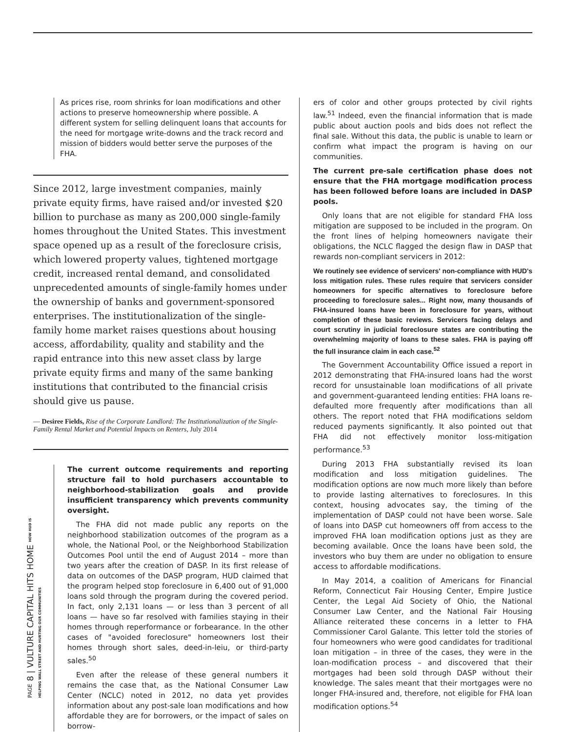As prices rise, room shrinks for loan modifications and other actions to preserve homeownership where possible. A different system for selling delinquent loans that accounts for the need for mortgage write-downs and the track record and mission of bidders would better serve the purposes of the FHA.
Since 2012, large investment companies, mainly private equity firms, have raised and/or invested $20 billion to purchase as many as 200,000 single-family homes throughout the United States. This investment space opened up as a result of the foreclosure crisis, which lowered property values, tightened mortgage credit, increased rental demand, and consolidated unprecedented amounts of single-family homes under the ownership of banks and government-sponsored enterprises. The institutionalization of the single-family home market raises questions about housing access, affordability, quality and stability and the rapid entrance into this new asset class by large private equity firms and many of the same banking institutions that contributed to the financial crisis should give us pause.
— Desiree Fields, Rise of the Corporate Landlord: The Institutionalization of the Single-Family Rental Market and Potential Impacts on Renters, July 2014
The current outcome requirements and reporting structure fail to hold purchasers accountable to neighborhood-stabilization goals and provide insufficient transparency which prevents community oversight.
The FHA did not made public any reports on the neighborhood stabilization outcomes of the program as a whole, the National Pool, or the Neighborhood Stabilization Outcomes Pool until the end of August 2014 – more than two years after the creation of DASP. In its first release of data on outcomes of the DASP program, HUD claimed that the program helped stop foreclosure in 6,400 out of 91,000 loans sold through the program during the covered period. In fact, only 2,131 loans — or less than 3 percent of all loans — have so far resolved with families staying in their homes through reperformance or forbearance. In the other cases of "avoided foreclosure" homeowners lost their homes through short sales, deed-in-leiu, or third-party sales.<sup>50</sup>
Even after the release of these general numbers it remains the case that, as the National Consumer Law Center (NCLC) noted in 2012, no data yet provides information about any post-sale loan modifications and how affordable they are for borrowers, or the impact of sales on borrow-
ers of color and other groups protected by civil rights law.<sup>51</sup> Indeed, even the financial information that is made public about auction pools and bids does not reflect the final sale. Without this data, the public is unable to learn or confirm what impact the program is having on our communities.
The current pre-sale certification phase does not ensure that the FHA mortgage modification process has been followed before loans are included in DASP pools.
Only loans that are not eligible for standard FHA loss mitigation are supposed to be included in the program. On the front lines of helping homeowners navigate their obligations, the NCLC flagged the design flaw in DASP that rewards non-compliant servicers in 2012:
We routinely see evidence of servicers' non-compliance with HUD's loss mitigation rules. These rules require that servicers consider homeowners for specific alternatives to foreclosure before proceeding to foreclosure sales... Right now, many thousands of FHA-insured loans have been in foreclosure for years, without completion of these basic reviews. Servicers facing delays and court scrutiny in judicial foreclosure states are contributing the overwhelming majority of loans to these sales. FHA is paying off the full insurance claim in each case.<sup>52</sup>
The Government Accountability Office issued a report in 2012 demonstrating that FHA-insured loans had the worst record for unsustainable loan modifications of all private and government-guaranteed lending entities: FHA loans re-defaulted more frequently after modifications than all others. The report noted that FHA modifications seldom reduced payments significantly. It also pointed out that FHA did not effectively monitor loss-mitigation performance.<sup>53</sup>
During 2013 FHA substantially revised its loan modification and loss mitigation guidelines. The modification options are now much more likely than before to provide lasting alternatives to foreclosures. In this context, housing advocates say, the timing of the implementation of DASP could not have been worse. Sale of loans into DASP cut homeowners off from access to the improved FHA loan modification options just as they are becoming available. Once the loans have been sold, the investors who buy them are under no obligation to ensure access to affordable modifications.
In May 2014, a coalition of Americans for Financial Reform, Connecticut Fair Housing Center, Empire Justice Center, the Legal Aid Society of Ohio, the National Consumer Law Center, and the National Fair Housing Alliance reiterated these concerns in a letter to FHA Commissioner Carol Galante. This letter told the stories of four homeowners who were good candidates for traditional loan mitigation – in three of the cases, they were in the loan-modification process – and discovered that their mortgages had been sold through DASP without their knowledge. The sales meant that their mortgages were no longer FHA-insured and, therefore, not eligible for FHA loan modification options.<sup>54</sup>
PAGE 8 | VULTURE CAPITAL HITS HOME HOW HUD IS HELPING WALL STREET AND HURTING OUR COMMUNITIES